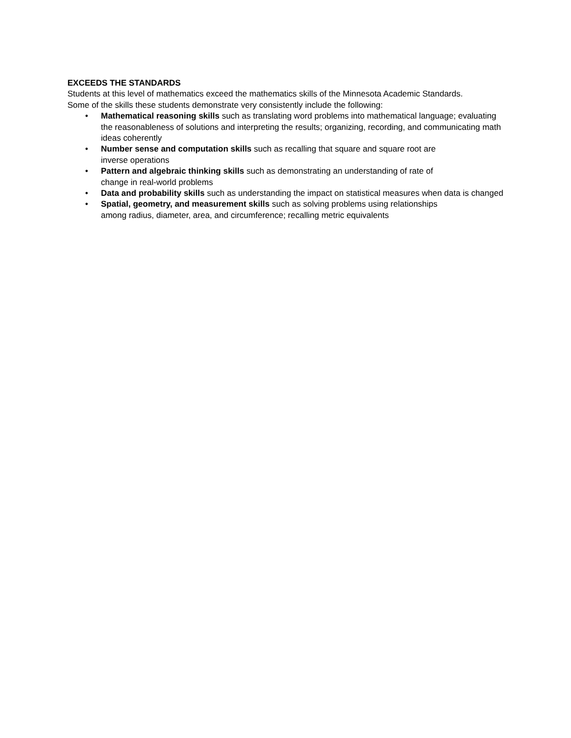EXCEEDS THE STANDARDS
Students at this level of mathematics exceed the mathematics skills of the Minnesota Academic Standards. Some of the skills these students demonstrate very consistently include the following:
• Mathematical reasoning skills such as translating word problems into mathematical language; evaluating the reasonableness of solutions and interpreting the results; organizing, recording, and communicating math ideas coherently
• Number sense and computation skills such as recalling that square and square root are
inverse operations
• Pattern and algebraic thinking skills such as demonstrating an understanding of rate of
change in real-world problems
• Data and probability skills such as understanding the impact on statistical measures when data is changed
• Spatial, geometry, and measurement skills such as solving problems using relationships
among radius, diameter, area, and circumference; recalling metric equivalents